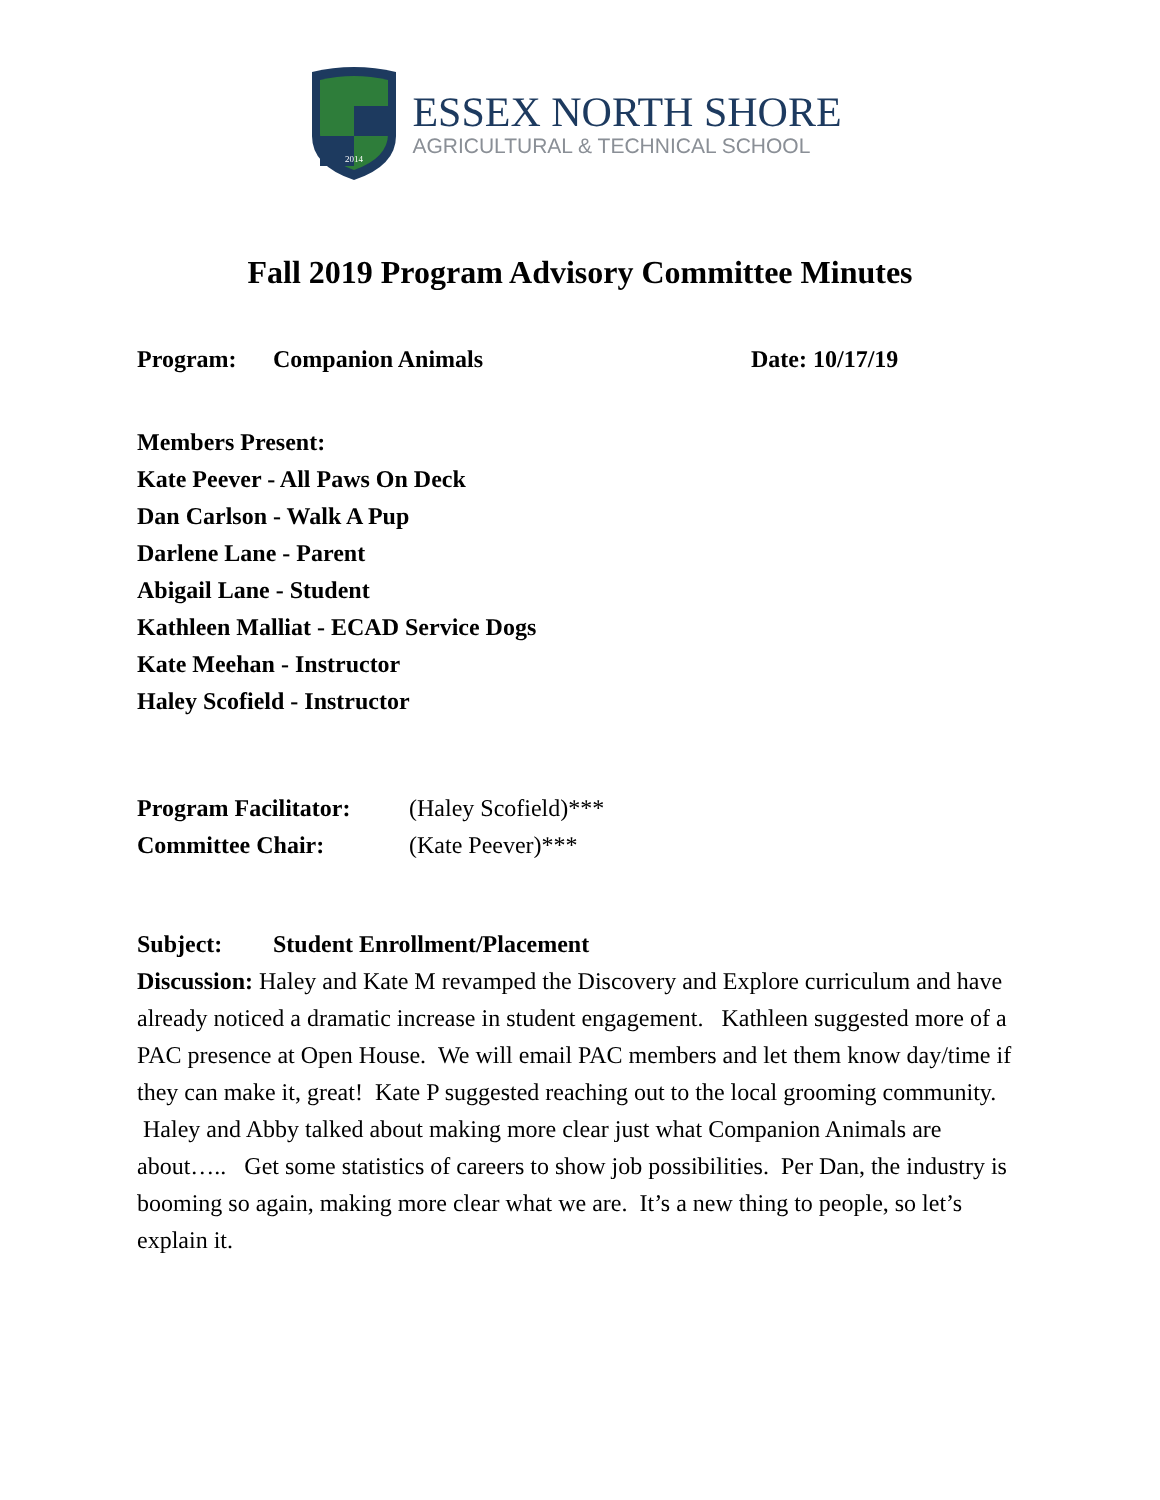2014
ESSEX NORTH SHORE
AGRICULTURAL & TECHNICAL SCHOOL
Fall 2019 Program Advisory Committee Minutes
Program: Companion Animals Date: 10/17/19
Members Present:
Kate Peever - All Paws On Deck
Dan Carlson - Walk A Pup
Darlene Lane - Parent
Abigail Lane - Student
Kathleen Malliat - ECAD Service Dogs
Kate Meehan - Instructor
Haley Scofield - Instructor
Program Facilitator: (Haley Scofield)***
Committee Chair: (Kate Peever)***
Subject: Student Enrollment/Placement
Discussion: Haley and Kate M revamped the Discovery and Explore curriculum and have already noticed a dramatic increase in student engagement. Kathleen suggested more of a PAC presence at Open House. We will email PAC members and let them know day/time if they can make it, great! Kate P suggested reaching out to the local grooming community. Haley and Abby talked about making more clear just what Companion Animals are about….. Get some statistics of careers to show job possibilities. Per Dan, the industry is booming so again, making more clear what we are. It’s a new thing to people, so let’s explain it.